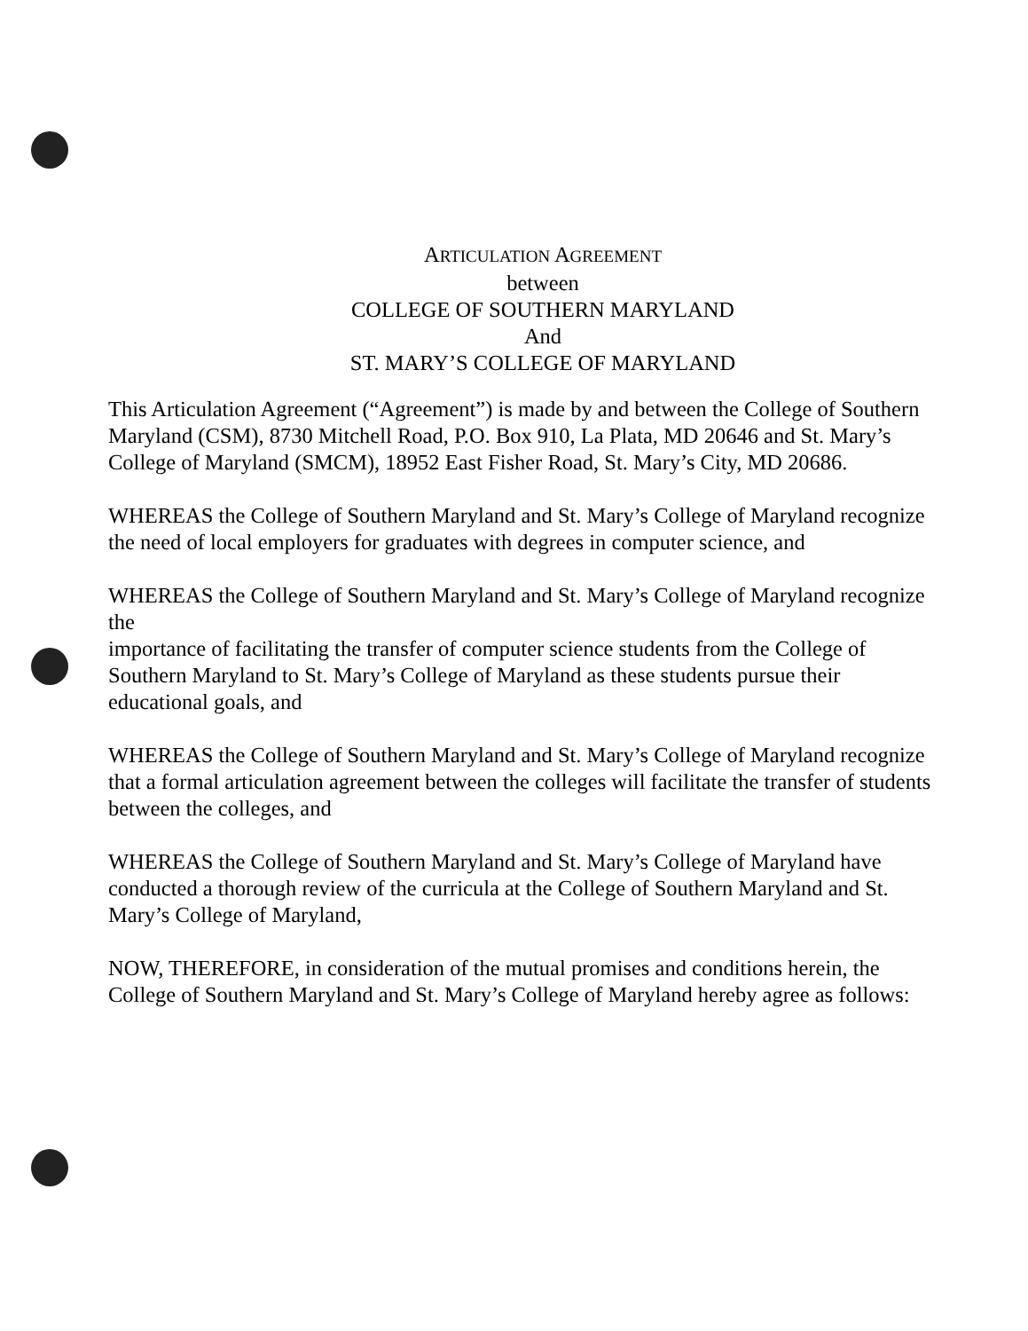ARTICULATION AGREEMENT
between
COLLEGE OF SOUTHERN MARYLAND
And
ST. MARY’S COLLEGE OF MARYLAND
This Articulation Agreement (“Agreement”) is made by and between the College of Southern Maryland (CSM), 8730 Mitchell Road, P.O. Box 910, La Plata, MD 20646 and St. Mary’s College of Maryland (SMCM), 18952 East Fisher Road, St. Mary’s City, MD 20686.
WHEREAS the College of Southern Maryland and St. Mary’s College of Maryland recognize the need of local employers for graduates with degrees in computer science, and
WHEREAS the College of Southern Maryland and St. Mary’s College of Maryland recognize the
importance of facilitating the transfer of computer science students from the College of Southern Maryland to St. Mary’s College of Maryland as these students pursue their educational goals, and
WHEREAS the College of Southern Maryland and St. Mary’s College of Maryland recognize that a formal articulation agreement between the colleges will facilitate the transfer of students between the colleges, and
WHEREAS the College of Southern Maryland and St. Mary’s College of Maryland have conducted a thorough review of the curricula at the College of Southern Maryland and St. Mary’s College of Maryland,
NOW, THEREFORE, in consideration of the mutual promises and conditions herein, the College of Southern Maryland and St. Mary’s College of Maryland hereby agree as follows: